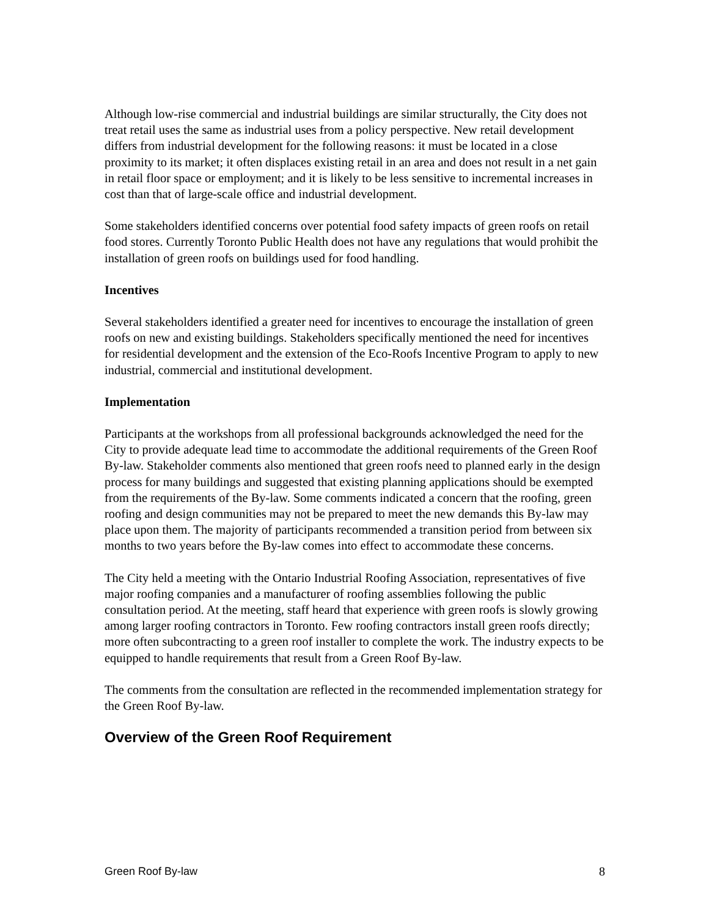Although low-rise commercial and industrial buildings are similar structurally, the City does not treat retail uses the same as industrial uses from a policy perspective. New retail development differs from industrial development for the following reasons: it must be located in a close proximity to its market; it often displaces existing retail in an area and does not result in a net gain in retail floor space or employment; and it is likely to be less sensitive to incremental increases in cost than that of large-scale office and industrial development.
Some stakeholders identified concerns over potential food safety impacts of green roofs on retail food stores. Currently Toronto Public Health does not have any regulations that would prohibit the installation of green roofs on buildings used for food handling.
Incentives
Several stakeholders identified a greater need for incentives to encourage the installation of green roofs on new and existing buildings. Stakeholders specifically mentioned the need for incentives for residential development and the extension of the Eco-Roofs Incentive Program to apply to new industrial, commercial and institutional development.
Implementation
Participants at the workshops from all professional backgrounds acknowledged the need for the City to provide adequate lead time to accommodate the additional requirements of the Green Roof By-law. Stakeholder comments also mentioned that green roofs need to planned early in the design process for many buildings and suggested that existing planning applications should be exempted from the requirements of the By-law. Some comments indicated a concern that the roofing, green roofing and design communities may not be prepared to meet the new demands this By-law may place upon them. The majority of participants recommended a transition period from between six months to two years before the By-law comes into effect to accommodate these concerns.
The City held a meeting with the Ontario Industrial Roofing Association, representatives of five major roofing companies and a manufacturer of roofing assemblies following the public consultation period. At the meeting, staff heard that experience with green roofs is slowly growing among larger roofing contractors in Toronto. Few roofing contractors install green roofs directly; more often subcontracting to a green roof installer to complete the work. The industry expects to be equipped to handle requirements that result from a Green Roof By-law.
The comments from the consultation are reflected in the recommended implementation strategy for the Green Roof By-law.
Overview of the Green Roof Requirement
Green Roof By-law 8